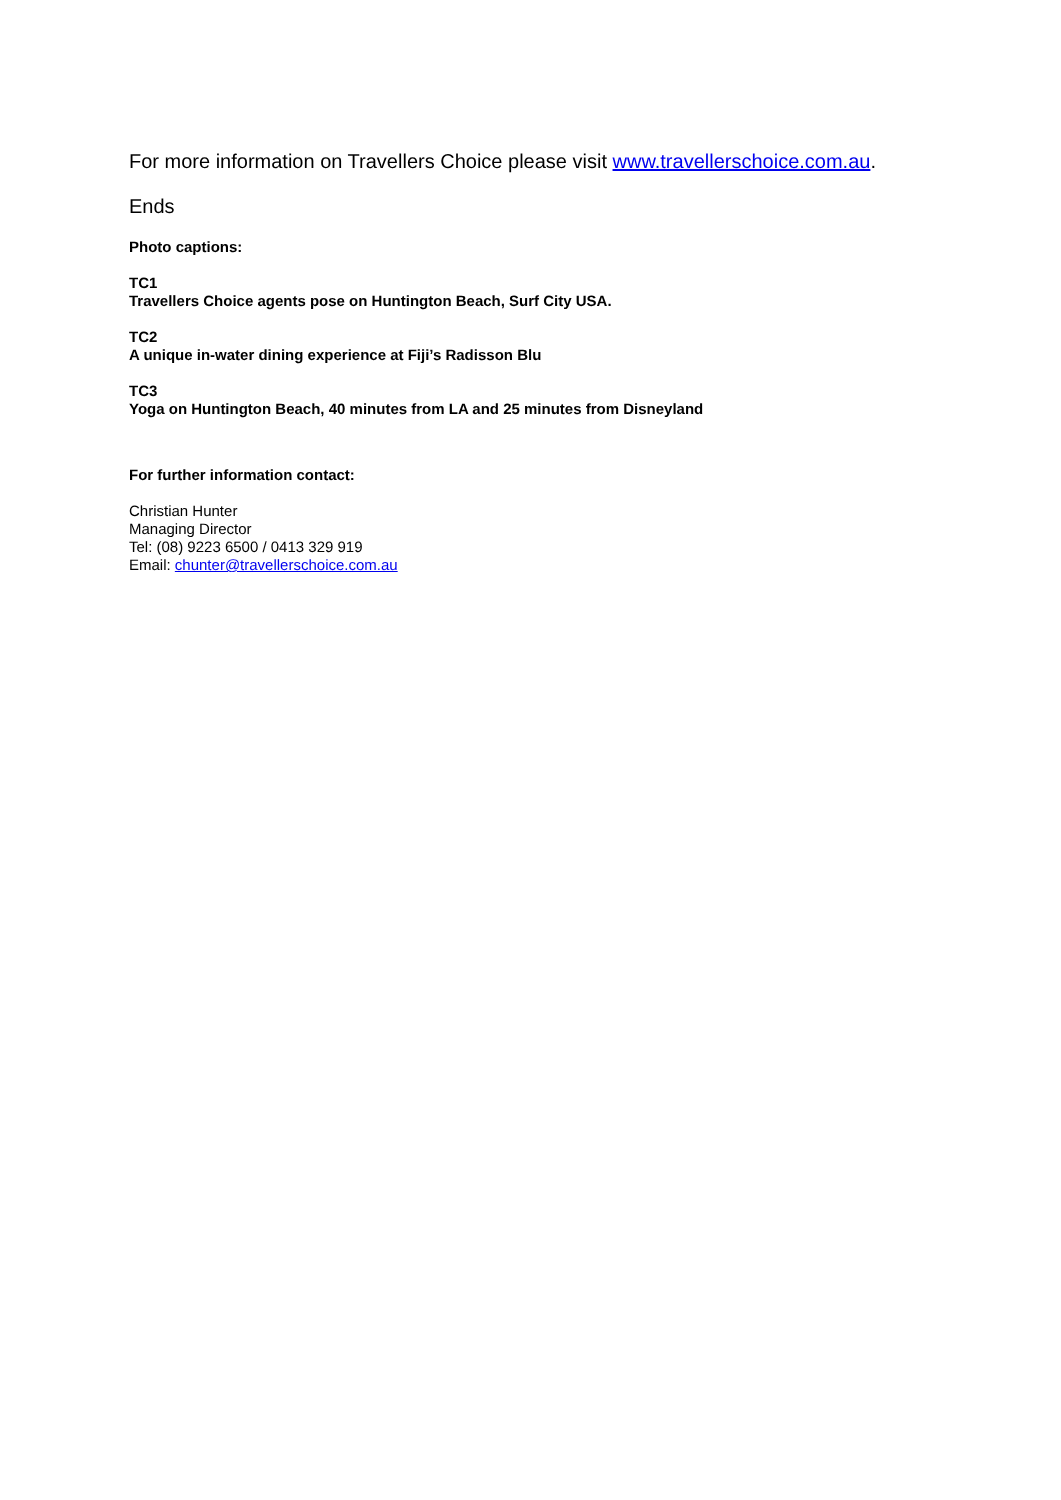For more information on Travellers Choice please visit www.travellerschoice.com.au.
Ends
Photo captions:
TC1
Travellers Choice agents pose on Huntington Beach, Surf City USA.
TC2
A unique in-water dining experience at Fiji’s Radisson Blu
TC3
Yoga on Huntington Beach, 40 minutes from LA and 25 minutes from Disneyland
For further information contact:
Christian Hunter
Managing Director
Tel: (08) 9223 6500 / 0413 329 919
Email: chunter@travellerschoice.com.au